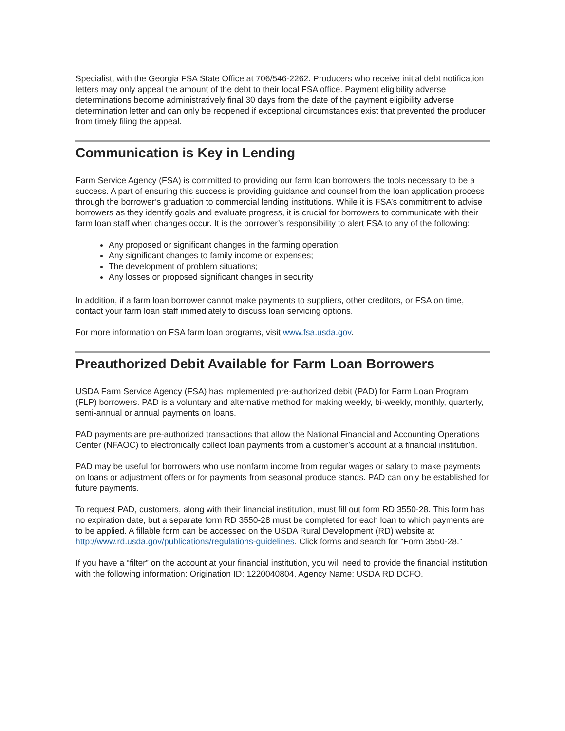Specialist, with the Georgia FSA State Office at 706/546-2262. Producers who receive initial debt notification letters may only appeal the amount of the debt to their local FSA office. Payment eligibility adverse determinations become administratively final 30 days from the date of the payment eligibility adverse determination letter and can only be reopened if exceptional circumstances exist that prevented the producer from timely filing the appeal.
Communication is Key in Lending
Farm Service Agency (FSA) is committed to providing our farm loan borrowers the tools necessary to be a success. A part of ensuring this success is providing guidance and counsel from the loan application process through the borrower’s graduation to commercial lending institutions. While it is FSA’s commitment to advise borrowers as they identify goals and evaluate progress, it is crucial for borrowers to communicate with their farm loan staff when changes occur. It is the borrower’s responsibility to alert FSA to any of the following:
Any proposed or significant changes in the farming operation;
Any significant changes to family income or expenses;
The development of problem situations;
Any losses or proposed significant changes in security
In addition, if a farm loan borrower cannot make payments to suppliers, other creditors, or FSA on time, contact your farm loan staff immediately to discuss loan servicing options.
For more information on FSA farm loan programs, visit www.fsa.usda.gov.
Preauthorized Debit Available for Farm Loan Borrowers
USDA Farm Service Agency (FSA) has implemented pre-authorized debit (PAD) for Farm Loan Program (FLP) borrowers. PAD is a voluntary and alternative method for making weekly, bi-weekly, monthly, quarterly, semi-annual or annual payments on loans.
PAD payments are pre-authorized transactions that allow the National Financial and Accounting Operations Center (NFAOC) to electronically collect loan payments from a customer’s account at a financial institution.
PAD may be useful for borrowers who use nonfarm income from regular wages or salary to make payments on loans or adjustment offers or for payments from seasonal produce stands. PAD can only be established for future payments.
To request PAD, customers, along with their financial institution, must fill out form RD 3550-28. This form has no expiration date, but a separate form RD 3550-28 must be completed for each loan to which payments are to be applied. A fillable form can be accessed on the USDA Rural Development (RD) website at http://www.rd.usda.gov/publications/regulations-guidelines. Click forms and search for “Form 3550-28.”
If you have a “filter” on the account at your financial institution, you will need to provide the financial institution with the following information: Origination ID: 1220040804, Agency Name: USDA RD DCFO.